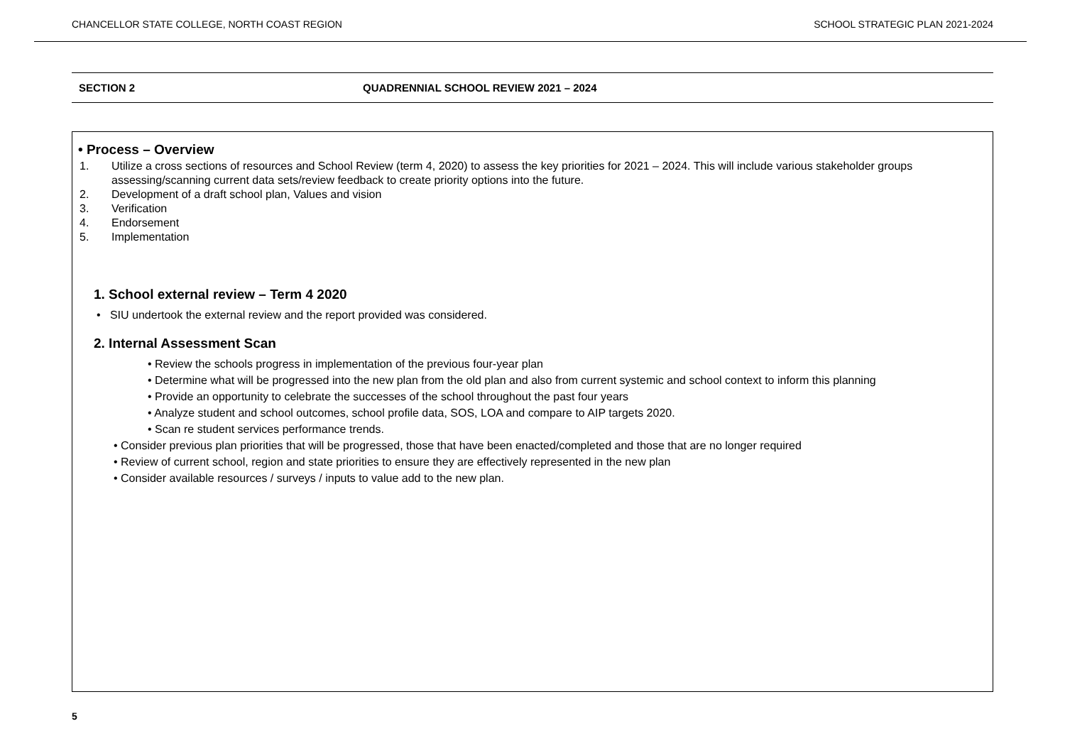CHANCELLOR STATE COLLEGE, NORTH COAST REGION SCHOOL STRATEGIC PLAN 2021-2024
SECTION 2 QUADRENNIAL SCHOOL REVIEW 2021 – 2024
• Process – Overview
1. Utilize a cross sections of resources and School Review (term 4, 2020) to assess the key priorities for 2021 – 2024. This will include various stakeholder groups assessing/scanning current data sets/review feedback to create priority options into the future.
2. Development of a draft school plan, Values and vision
3. Verification
4. Endorsement
5. Implementation
1. School external review – Term 4 2020
• SIU undertook the external review and the report provided was considered.
2. Internal Assessment Scan
• Review the schools progress in implementation of the previous four-year plan
• Determine what will be progressed into the new plan from the old plan and also from current systemic and school context to inform this planning
• Provide an opportunity to celebrate the successes of the school throughout the past four years
• Analyze student and school outcomes, school profile data, SOS, LOA and compare to AIP targets 2020.
• Scan re student services performance trends.
• Consider previous plan priorities that will be progressed, those that have been enacted/completed and those that are no longer required
• Review of current school, region and state priorities to ensure they are effectively represented in the new plan
• Consider available resources / surveys / inputs to value add to the new plan.
5